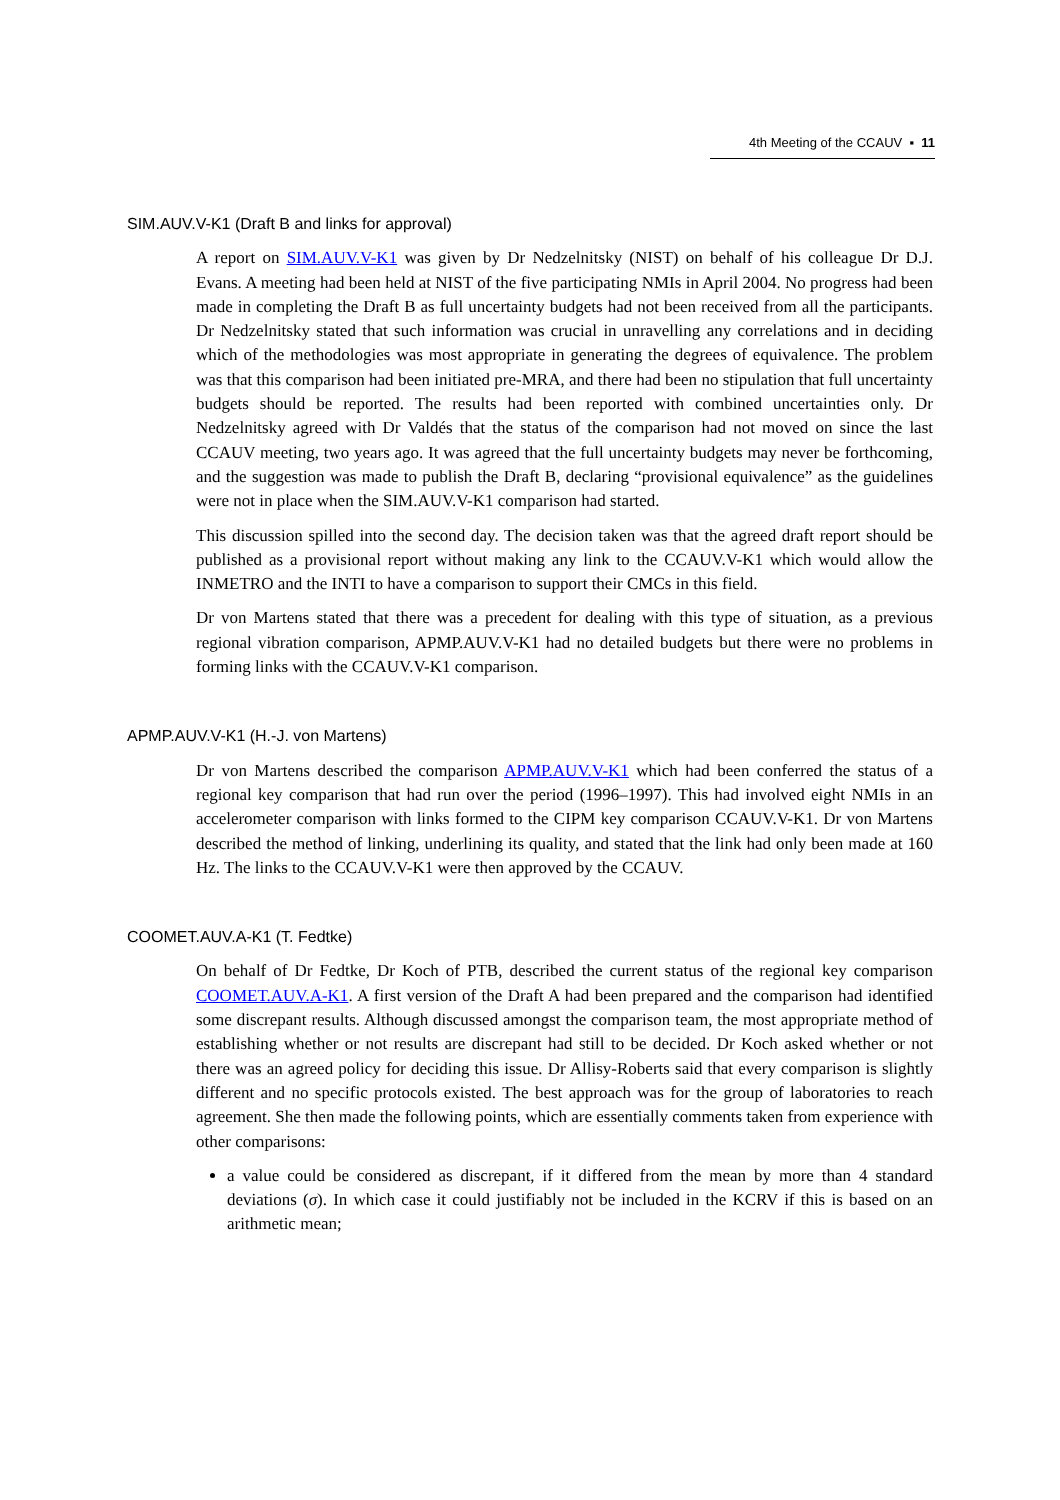4th Meeting of the CCAUV ▪ 11
SIM.AUV.V-K1 (Draft B and links for approval)
A report on SIM.AUV.V-K1 was given by Dr Nedzelnitsky (NIST) on behalf of his colleague Dr D.J. Evans. A meeting had been held at NIST of the five participating NMIs in April 2004. No progress had been made in completing the Draft B as full uncertainty budgets had not been received from all the participants. Dr Nedzelnitsky stated that such information was crucial in unravelling any correlations and in deciding which of the methodologies was most appropriate in generating the degrees of equivalence. The problem was that this comparison had been initiated pre-MRA, and there had been no stipulation that full uncertainty budgets should be reported. The results had been reported with combined uncertainties only. Dr Nedzelnitsky agreed with Dr Valdés that the status of the comparison had not moved on since the last CCAUV meeting, two years ago. It was agreed that the full uncertainty budgets may never be forthcoming, and the suggestion was made to publish the Draft B, declaring “provisional equivalence” as the guidelines were not in place when the SIM.AUV.V-K1 comparison had started.
This discussion spilled into the second day. The decision taken was that the agreed draft report should be published as a provisional report without making any link to the CCAUV.V-K1 which would allow the INMETRO and the INTI to have a comparison to support their CMCs in this field.
Dr von Martens stated that there was a precedent for dealing with this type of situation, as a previous regional vibration comparison, APMP.AUV.V-K1 had no detailed budgets but there were no problems in forming links with the CCAUV.V-K1 comparison.
APMP.AUV.V-K1 (H.-J. von Martens)
Dr von Martens described the comparison APMP.AUV.V-K1 which had been conferred the status of a regional key comparison that had run over the period (1996–1997). This had involved eight NMIs in an accelerometer comparison with links formed to the CIPM key comparison CCAUV.V-K1. Dr von Martens described the method of linking, underlining its quality, and stated that the link had only been made at 160 Hz. The links to the CCAUV.V-K1 were then approved by the CCAUV.
COOMET.AUV.A-K1 (T. Fedtke)
On behalf of Dr Fedtke, Dr Koch of PTB, described the current status of the regional key comparison COOMET.AUV.A-K1. A first version of the Draft A had been prepared and the comparison had identified some discrepant results. Although discussed amongst the comparison team, the most appropriate method of establishing whether or not results are discrepant had still to be decided. Dr Koch asked whether or not there was an agreed policy for deciding this issue. Dr Allisy-Roberts said that every comparison is slightly different and no specific protocols existed. The best approach was for the group of laboratories to reach agreement. She then made the following points, which are essentially comments taken from experience with other comparisons:
a value could be considered as discrepant, if it differed from the mean by more than 4 standard deviations (σ). In which case it could justifiably not be included in the KCRV if this is based on an arithmetic mean;